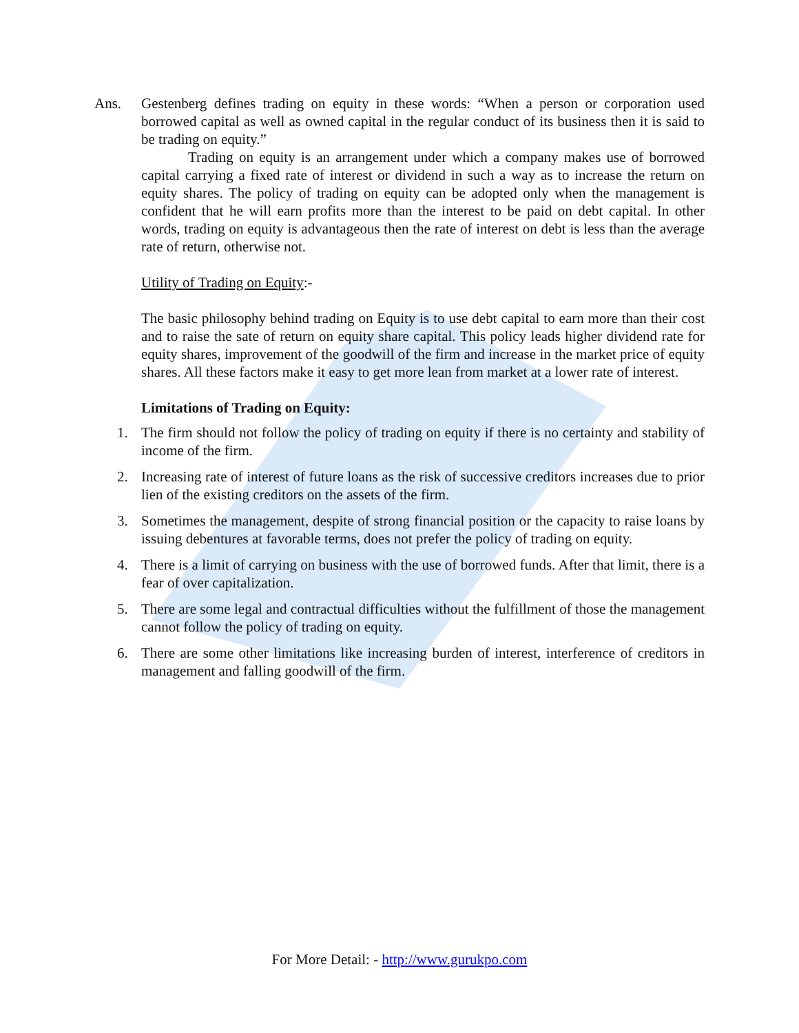Ans. Gestenberg defines trading on equity in these words: “When a person or corporation used borrowed capital as well as owned capital in the regular conduct of its business then it is said to be trading on equity.”
Trading on equity is an arrangement under which a company makes use of borrowed capital carrying a fixed rate of interest or dividend in such a way as to increase the return on equity shares. The policy of trading on equity can be adopted only when the management is confident that he will earn profits more than the interest to be paid on debt capital. In other words, trading on equity is advantageous then the rate of interest on debt is less than the average rate of return, otherwise not.
Utility of Trading on Equity:-
The basic philosophy behind trading on Equity is to use debt capital to earn more than their cost and to raise the sate of return on equity share capital. This policy leads higher dividend rate for equity shares, improvement of the goodwill of the firm and increase in the market price of equity shares. All these factors make it easy to get more lean from market at a lower rate of interest.
Limitations of Trading on Equity:
1. The firm should not follow the policy of trading on equity if there is no certainty and stability of income of the firm.
2. Increasing rate of interest of future loans as the risk of successive creditors increases due to prior lien of the existing creditors on the assets of the firm.
3. Sometimes the management, despite of strong financial position or the capacity to raise loans by issuing debentures at favorable terms, does not prefer the policy of trading on equity.
4. There is a limit of carrying on business with the use of borrowed funds. After that limit, there is a fear of over capitalization.
5. There are some legal and contractual difficulties without the fulfillment of those the management cannot follow the policy of trading on equity.
6. There are some other limitations like increasing burden of interest, interference of creditors in management and falling goodwill of the firm.
For More Detail: - http://www.gurukpo.com